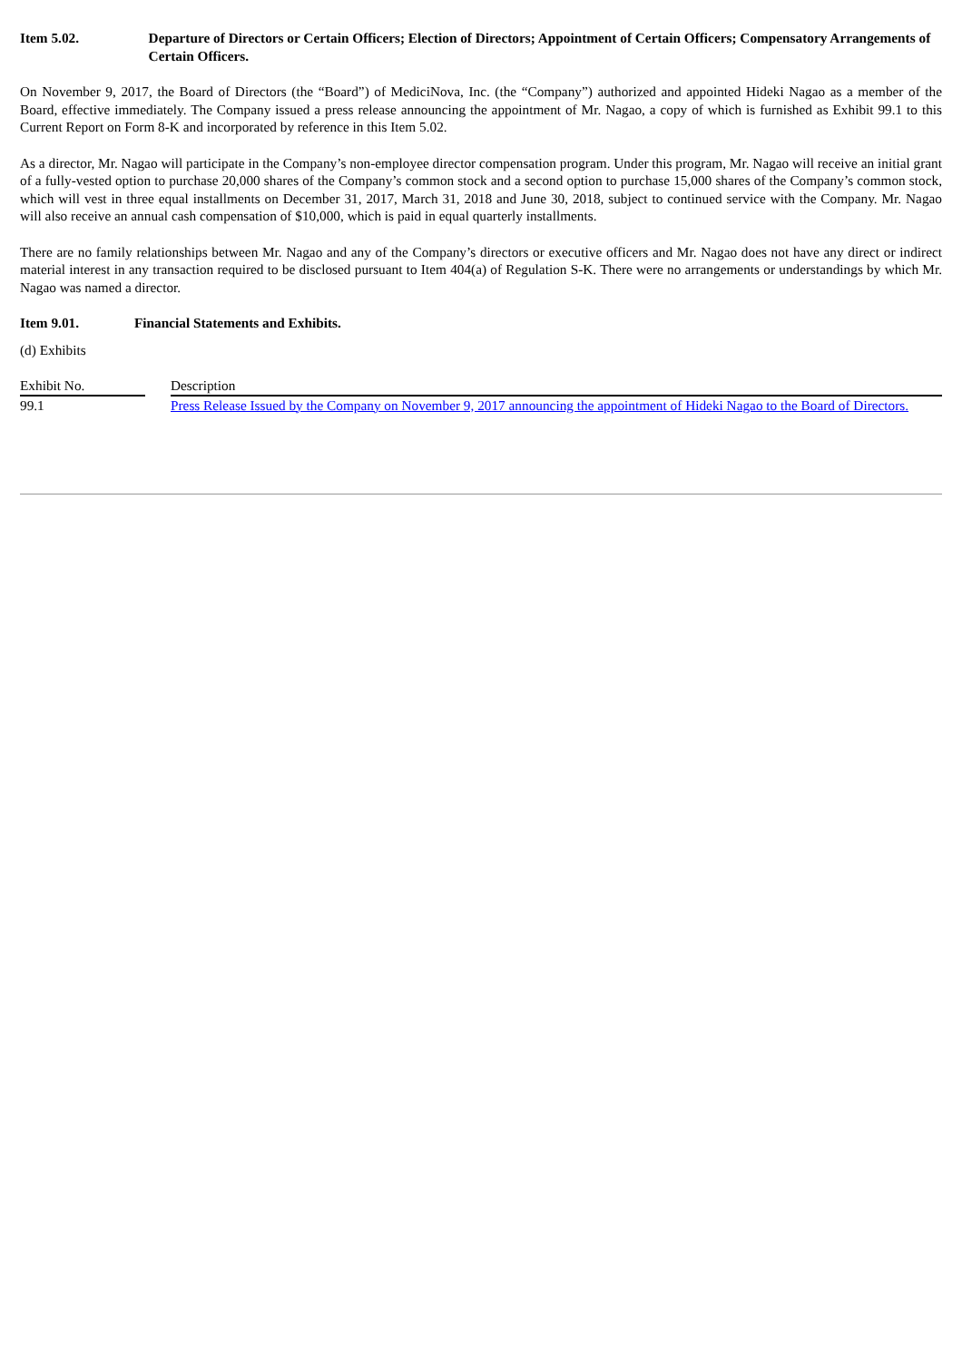Item 5.02. Departure of Directors or Certain Officers; Election of Directors; Appointment of Certain Officers; Compensatory Arrangements of Certain Officers.
On November 9, 2017, the Board of Directors (the “Board”) of MediciNova, Inc. (the “Company”) authorized and appointed Hideki Nagao as a member of the Board, effective immediately. The Company issued a press release announcing the appointment of Mr. Nagao, a copy of which is furnished as Exhibit 99.1 to this Current Report on Form 8-K and incorporated by reference in this Item 5.02.
As a director, Mr. Nagao will participate in the Company’s non-employee director compensation program. Under this program, Mr. Nagao will receive an initial grant of a fully-vested option to purchase 20,000 shares of the Company’s common stock and a second option to purchase 15,000 shares of the Company’s common stock, which will vest in three equal installments on December 31, 2017, March 31, 2018 and June 30, 2018, subject to continued service with the Company. Mr. Nagao will also receive an annual cash compensation of $10,000, which is paid in equal quarterly installments.
There are no family relationships between Mr. Nagao and any of the Company’s directors or executive officers and Mr. Nagao does not have any direct or indirect material interest in any transaction required to be disclosed pursuant to Item 404(a) of Regulation S-K. There were no arrangements or understandings by which Mr. Nagao was named a director.
Item 9.01. Financial Statements and Exhibits.
(d) Exhibits
| Exhibit No. | | Description |
| 99.1 | | Press Release Issued by the Company on November 9, 2017 announcing the appointment of Hideki Nagao to the Board of Directors. |